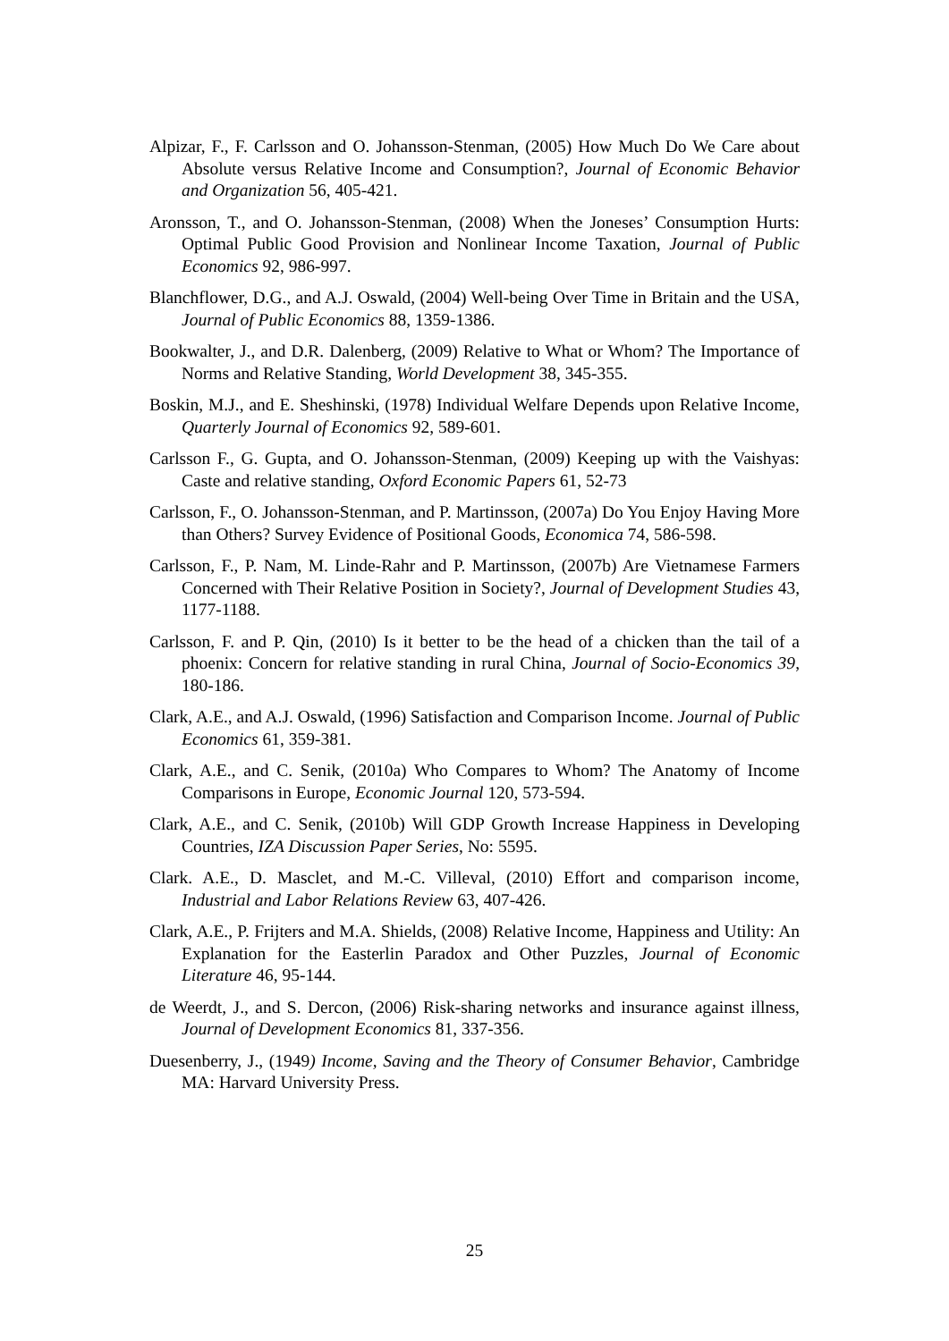Alpizar, F., F. Carlsson and O. Johansson-Stenman, (2005) How Much Do We Care about Absolute versus Relative Income and Consumption?, Journal of Economic Behavior and Organization 56, 405-421.
Aronsson, T., and O. Johansson-Stenman, (2008) When the Joneses’ Consumption Hurts: Optimal Public Good Provision and Nonlinear Income Taxation, Journal of Public Economics 92, 986-997.
Blanchflower, D.G., and A.J. Oswald, (2004) Well-being Over Time in Britain and the USA, Journal of Public Economics 88, 1359-1386.
Bookwalter, J., and D.R. Dalenberg, (2009) Relative to What or Whom? The Importance of Norms and Relative Standing, World Development 38, 345-355.
Boskin, M.J., and E. Sheshinski, (1978) Individual Welfare Depends upon Relative Income, Quarterly Journal of Economics 92, 589-601.
Carlsson F., G. Gupta, and O. Johansson-Stenman, (2009) Keeping up with the Vaishyas: Caste and relative standing, Oxford Economic Papers 61, 52-73
Carlsson, F., O. Johansson-Stenman, and P. Martinsson, (2007a) Do You Enjoy Having More than Others? Survey Evidence of Positional Goods, Economica 74, 586-598.
Carlsson, F., P. Nam, M. Linde-Rahr and P. Martinsson, (2007b) Are Vietnamese Farmers Concerned with Their Relative Position in Society?, Journal of Development Studies 43, 1177-1188.
Carlsson, F. and P. Qin, (2010) Is it better to be the head of a chicken than the tail of a phoenix: Concern for relative standing in rural China, Journal of Socio-Economics 39, 180-186.
Clark, A.E., and A.J. Oswald, (1996) Satisfaction and Comparison Income. Journal of Public Economics 61, 359-381.
Clark, A.E., and C. Senik, (2010a) Who Compares to Whom? The Anatomy of Income Comparisons in Europe, Economic Journal 120, 573-594.
Clark, A.E., and C. Senik, (2010b) Will GDP Growth Increase Happiness in Developing Countries, IZA Discussion Paper Series, No: 5595.
Clark. A.E., D. Masclet, and M.-C. Villeval, (2010) Effort and comparison income, Industrial and Labor Relations Review 63, 407-426.
Clark, A.E., P. Frijters and M.A. Shields, (2008) Relative Income, Happiness and Utility: An Explanation for the Easterlin Paradox and Other Puzzles, Journal of Economic Literature 46, 95-144.
de Weerdt, J., and S. Dercon, (2006) Risk-sharing networks and insurance against illness, Journal of Development Economics 81, 337-356.
Duesenberry, J., (1949) Income, Saving and the Theory of Consumer Behavior, Cambridge MA: Harvard University Press.
25